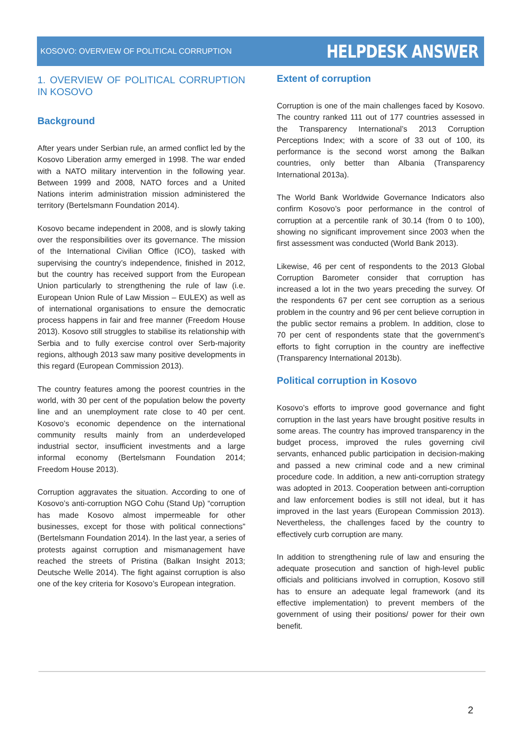KOSOVO: OVERVIEW OF POLITICAL CORRUPTION HELPDESK ANSWER
1. OVERVIEW OF POLITICAL CORRUPTION IN KOSOVO
Background
After years under Serbian rule, an armed conflict led by the Kosovo Liberation army emerged in 1998. The war ended with a NATO military intervention in the following year. Between 1999 and 2008, NATO forces and a United Nations interim administration mission administered the territory (Bertelsmann Foundation 2014).
Kosovo became independent in 2008, and is slowly taking over the responsibilities over its governance. The mission of the International Civilian Office (ICO), tasked with supervising the country’s independence, finished in 2012, but the country has received support from the European Union particularly to strengthening the rule of law (i.e. European Union Rule of Law Mission – EULEX) as well as of international organisations to ensure the democratic process happens in fair and free manner (Freedom House 2013). Kosovo still struggles to stabilise its relationship with Serbia and to fully exercise control over Serb-majority regions, although 2013 saw many positive developments in this regard (European Commission 2013).
The country features among the poorest countries in the world, with 30 per cent of the population below the poverty line and an unemployment rate close to 40 per cent. Kosovo’s economic dependence on the international community results mainly from an underdeveloped industrial sector, insufficient investments and a large informal economy (Bertelsmann Foundation 2014; Freedom House 2013).
Corruption aggravates the situation. According to one of Kosovo’s anti-corruption NGO Cohu (Stand Up) “corruption has made Kosovo almost impermeable for other businesses, except for those with political connections” (Bertelsmann Foundation 2014). In the last year, a series of protests against corruption and mismanagement have reached the streets of Pristina (Balkan Insight 2013; Deutsche Welle 2014). The fight against corruption is also one of the key criteria for Kosovo’s European integration.
Extent of corruption
Corruption is one of the main challenges faced by Kosovo. The country ranked 111 out of 177 countries assessed in the Transparency International’s 2013 Corruption Perceptions Index; with a score of 33 out of 100, its performance is the second worst among the Balkan countries, only better than Albania (Transparency International 2013a).
The World Bank Worldwide Governance Indicators also confirm Kosovo’s poor performance in the control of corruption at a percentile rank of 30.14 (from 0 to 100), showing no significant improvement since 2003 when the first assessment was conducted (World Bank 2013).
Likewise, 46 per cent of respondents to the 2013 Global Corruption Barometer consider that corruption has increased a lot in the two years preceding the survey. Of the respondents 67 per cent see corruption as a serious problem in the country and 96 per cent believe corruption in the public sector remains a problem. In addition, close to 70 per cent of respondents state that the government’s efforts to fight corruption in the country are ineffective (Transparency International 2013b).
Political corruption in Kosovo
Kosovo’s efforts to improve good governance and fight corruption in the last years have brought positive results in some areas. The country has improved transparency in the budget process, improved the rules governing civil servants, enhanced public participation in decision-making and passed a new criminal code and a new criminal procedure code. In addition, a new anti-corruption strategy was adopted in 2013. Cooperation between anti-corruption and law enforcement bodies is still not ideal, but it has improved in the last years (European Commission 2013). Nevertheless, the challenges faced by the country to effectively curb corruption are many.
In addition to strengthening rule of law and ensuring the adequate prosecution and sanction of high-level public officials and politicians involved in corruption, Kosovo still has to ensure an adequate legal framework (and its effective implementation) to prevent members of the government of using their positions/ power for their own benefit.
2